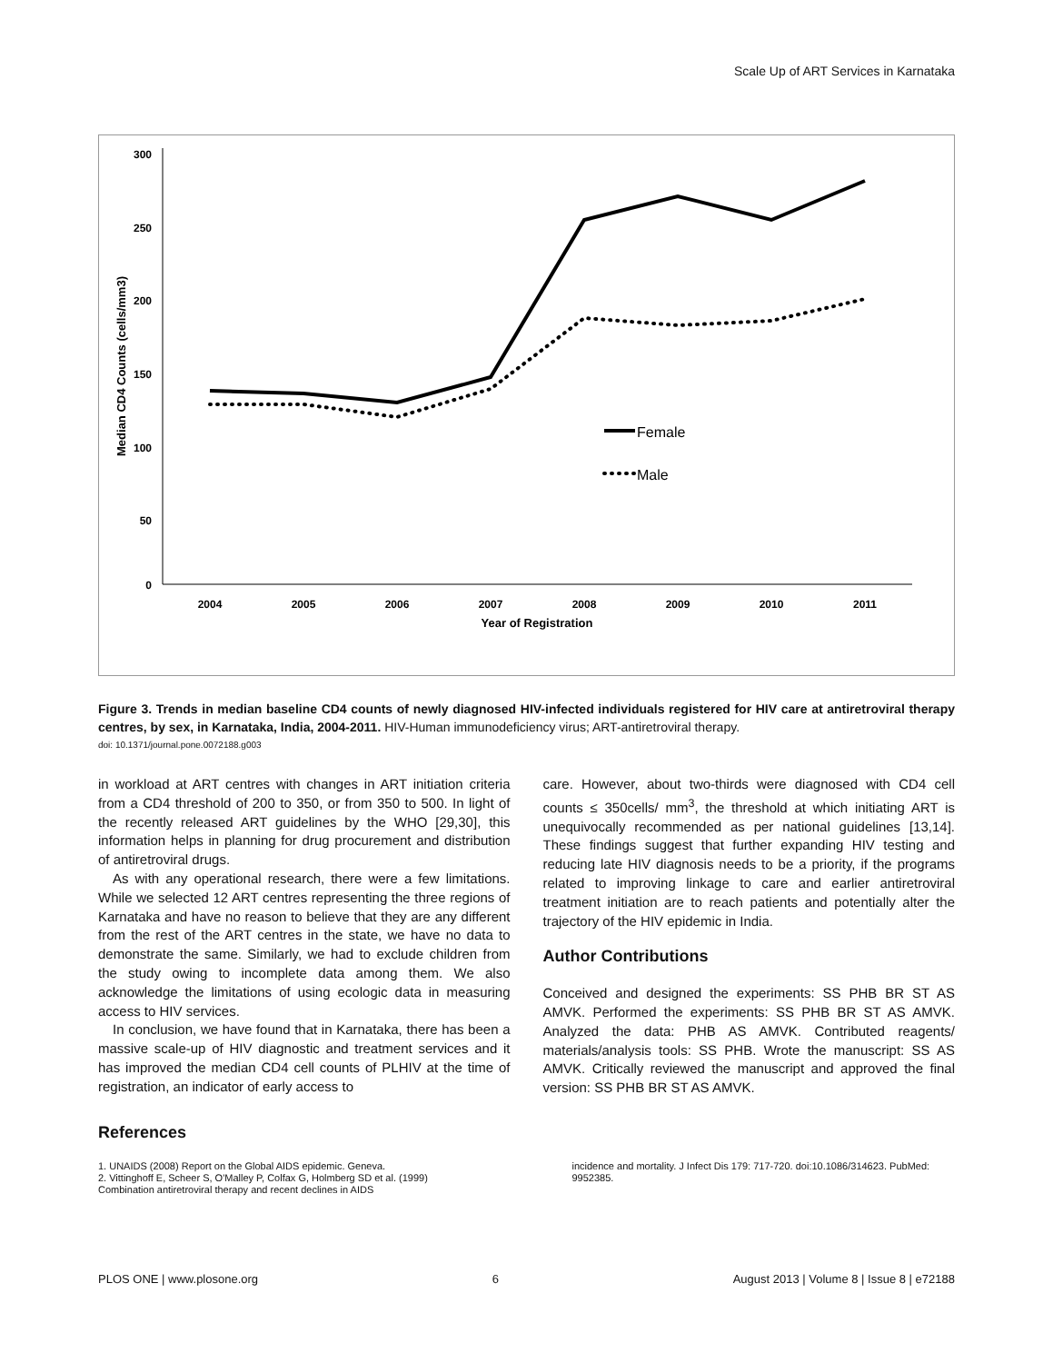Scale Up of ART Services in Karnataka
300
250
200
150
100
50
0
2004
2005
2006
2007
2008
2009
2010
2011
Year of Registration
Median CD4 Counts (cells/mm3)
Female
Male
Figure 3. Trends in median baseline CD4 counts of newly diagnosed HIV-infected individuals registered for HIV care at antiretroviral therapy centres, by sex, in Karnataka, India, 2004-2011. HIV-Human immunodeficiency virus; ART-antiretroviral therapy.
doi: 10.1371/journal.pone.0072188.g003
in workload at ART centres with changes in ART initiation criteria from a CD4 threshold of 200 to 350, or from 350 to 500. In light of the recently released ART guidelines by the WHO [29,30], this information helps in planning for drug procurement and distribution of antiretroviral drugs.
As with any operational research, there were a few limitations. While we selected 12 ART centres representing the three regions of Karnataka and have no reason to believe that they are any different from the rest of the ART centres in the state, we have no data to demonstrate the same. Similarly, we had to exclude children from the study owing to incomplete data among them. We also acknowledge the limitations of using ecologic data in measuring access to HIV services.
In conclusion, we have found that in Karnataka, there has been a massive scale-up of HIV diagnostic and treatment services and it has improved the median CD4 cell counts of PLHIV at the time of registration, an indicator of early access to
care. However, about two-thirds were diagnosed with CD4 cell counts ≤ 350cells/ mm<sup>3</sup>, the threshold at which initiating ART is unequivocally recommended as per national guidelines [13,14]. These findings suggest that further expanding HIV testing and reducing late HIV diagnosis needs to be a priority, if the programs related to improving linkage to care and earlier antiretroviral treatment initiation are to reach patients and potentially alter the trajectory of the HIV epidemic in India.
Author Contributions
Conceived and designed the experiments: SS PHB BR ST AS AMVK. Performed the experiments: SS PHB BR ST AS AMVK. Analyzed the data: PHB AS AMVK. Contributed reagents/ materials/analysis tools: SS PHB. Wrote the manuscript: SS AS AMVK. Critically reviewed the manuscript and approved the final version: SS PHB BR ST AS AMVK.
References
1. UNAIDS (2008) Report on the Global AIDS epidemic. Geneva.
2. Vittinghoff E, Scheer S, O'Malley P, Colfax G, Holmberg SD et al. (1999) Combination antiretroviral therapy and recent declines in AIDS
incidence and mortality. J Infect Dis 179: 717-720. doi:10.1086/314623. PubMed: 9952385.
PLOS ONE | www.plosone.org 6 August 2013 | Volume 8 | Issue 8 | e72188